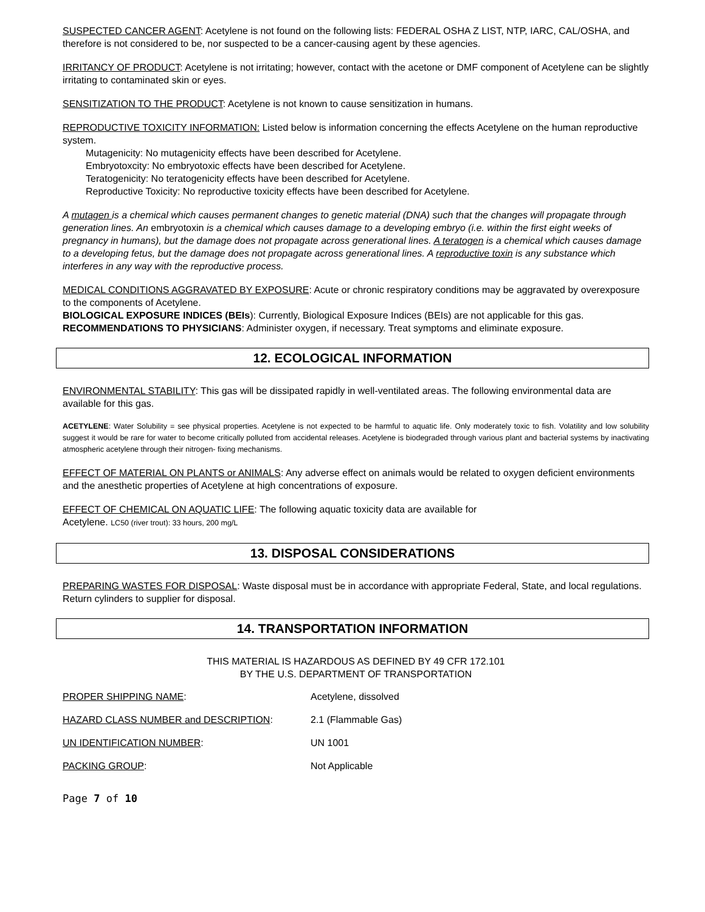SUSPECTED CANCER AGENT: Acetylene is not found on the following lists: FEDERAL OSHA Z LIST, NTP, IARC, CAL/OSHA, and therefore is not considered to be, nor suspected to be a cancer-causing agent by these agencies.
IRRITANCY OF PRODUCT: Acetylene is not irritating; however, contact with the acetone or DMF component of Acetylene can be slightly irritating to contaminated skin or eyes.
SENSITIZATION TO THE PRODUCT: Acetylene is not known to cause sensitization in humans.
REPRODUCTIVE TOXICITY INFORMATION: Listed below is information concerning the effects Acetylene on the human reproductive system.
Mutagenicity: No mutagenicity effects have been described for Acetylene.
Embryotoxcity: No embryotoxic effects have been described for Acetylene.
Teratogenicity: No teratogenicity effects have been described for Acetylene.
Reproductive Toxicity: No reproductive toxicity effects have been described for Acetylene.
A mutagen is a chemical which causes permanent changes to genetic material (DNA) such that the changes will propagate through generation lines. An embryotoxin is a chemical which causes damage to a developing embryo (i.e. within the first eight weeks of pregnancy in humans), but the damage does not propagate across generational lines. A teratogen is a chemical which causes damage to a developing fetus, but the damage does not propagate across generational lines. A reproductive toxin is any substance which interferes in any way with the reproductive process.
MEDICAL CONDITIONS AGGRAVATED BY EXPOSURE: Acute or chronic respiratory conditions may be aggravated by overexposure to the components of Acetylene.
BIOLOGICAL EXPOSURE INDICES (BEIs): Currently, Biological Exposure Indices (BEIs) are not applicable for this gas.
RECOMMENDATIONS TO PHYSICIANS: Administer oxygen, if necessary. Treat symptoms and eliminate exposure.
12. ECOLOGICAL INFORMATION
ENVIRONMENTAL STABILITY: This gas will be dissipated rapidly in well-ventilated areas. The following environmental data are available for this gas.
ACETYLENE: Water Solubility = see physical properties. Acetylene is not expected to be harmful to aquatic life. Only moderately toxic to fish. Volatility and low solubility suggest it would be rare for water to become critically polluted from accidental releases. Acetylene is biodegraded through various plant and bacterial systems by inactivating atmospheric acetylene through their nitrogen- fixing mechanisms.
EFFECT OF MATERIAL ON PLANTS or ANIMALS: Any adverse effect on animals would be related to oxygen deficient environments and the anesthetic properties of Acetylene at high concentrations of exposure.
EFFECT OF CHEMICAL ON AQUATIC LIFE: The following aquatic toxicity data are available for
Acetylene. LC50 (river trout): 33 hours, 200 mg/L
13. DISPOSAL CONSIDERATIONS
PREPARING WASTES FOR DISPOSAL: Waste disposal must be in accordance with appropriate Federal, State, and local regulations. Return cylinders to supplier for disposal.
14. TRANSPORTATION INFORMATION
THIS MATERIAL IS HAZARDOUS AS DEFINED BY 49 CFR 172.101
BY THE U.S. DEPARTMENT OF TRANSPORTATION
PROPER SHIPPING NAME: Acetylene, dissolved
HAZARD CLASS NUMBER and DESCRIPTION: 2.1 (Flammable Gas)
UN IDENTIFICATION NUMBER: UN 1001
PACKING GROUP: Not Applicable
Page 7 of 10